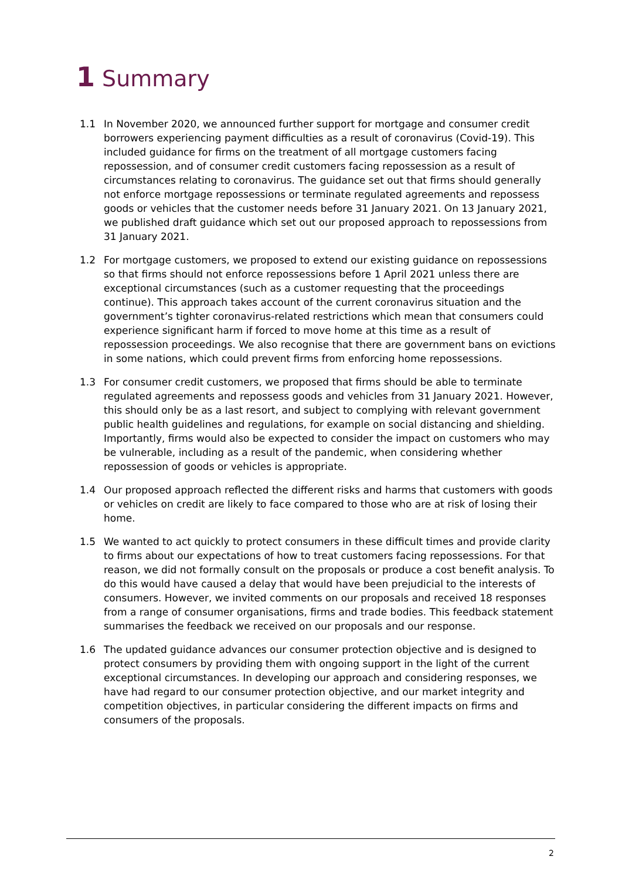1 Summary
1.1 In November 2020, we announced further support for mortgage and consumer credit borrowers experiencing payment difficulties as a result of coronavirus (Covid-19). This included guidance for firms on the treatment of all mortgage customers facing repossession, and of consumer credit customers facing repossession as a result of circumstances relating to coronavirus. The guidance set out that firms should generally not enforce mortgage repossessions or terminate regulated agreements and repossess goods or vehicles that the customer needs before 31 January 2021. On 13 January 2021, we published draft guidance which set out our proposed approach to repossessions from 31 January 2021.
1.2 For mortgage customers, we proposed to extend our existing guidance on repossessions so that firms should not enforce repossessions before 1 April 2021 unless there are exceptional circumstances (such as a customer requesting that the proceedings continue). This approach takes account of the current coronavirus situation and the government’s tighter coronavirus-related restrictions which mean that consumers could experience significant harm if forced to move home at this time as a result of repossession proceedings. We also recognise that there are government bans on evictions in some nations, which could prevent firms from enforcing home repossessions.
1.3 For consumer credit customers, we proposed that firms should be able to terminate regulated agreements and repossess goods and vehicles from 31 January 2021. However, this should only be as a last resort, and subject to complying with relevant government public health guidelines and regulations, for example on social distancing and shielding. Importantly, firms would also be expected to consider the impact on customers who may be vulnerable, including as a result of the pandemic, when considering whether repossession of goods or vehicles is appropriate.
1.4 Our proposed approach reflected the different risks and harms that customers with goods or vehicles on credit are likely to face compared to those who are at risk of losing their home.
1.5 We wanted to act quickly to protect consumers in these difficult times and provide clarity to firms about our expectations of how to treat customers facing repossessions. For that reason, we did not formally consult on the proposals or produce a cost benefit analysis. To do this would have caused a delay that would have been prejudicial to the interests of consumers. However, we invited comments on our proposals and received 18 responses from a range of consumer organisations, firms and trade bodies. This feedback statement summarises the feedback we received on our proposals and our response.
1.6 The updated guidance advances our consumer protection objective and is designed to protect consumers by providing them with ongoing support in the light of the current exceptional circumstances. In developing our approach and considering responses, we have had regard to our consumer protection objective, and our market integrity and competition objectives, in particular considering the different impacts on firms and consumers of the proposals.
2